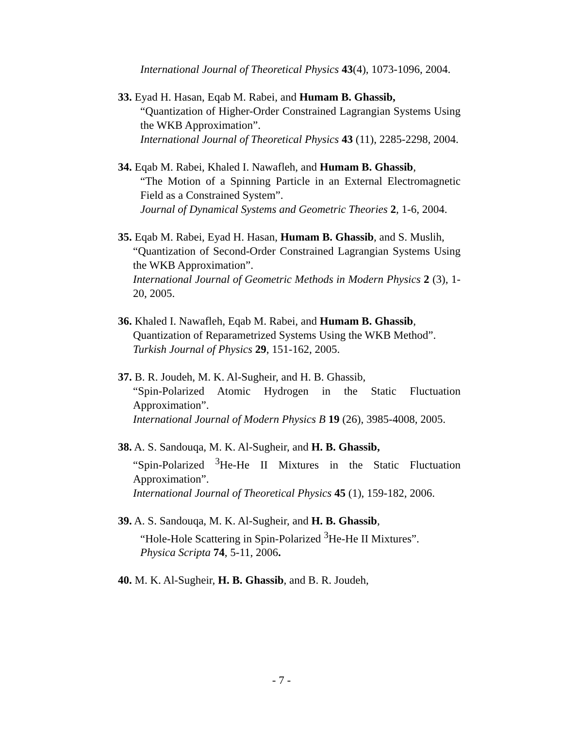International Journal of Theoretical Physics 43(4), 1073-1096, 2004.
33. Eyad H. Hasan, Eqab M. Rabei, and Humam B. Ghassib,
“Quantization of Higher-Order Constrained Lagrangian Systems Using the WKB Approximation”.
International Journal of Theoretical Physics 43 (11), 2285-2298, 2004.
34. Eqab M. Rabei, Khaled I. Nawafleh, and Humam B. Ghassib,
“The Motion of a Spinning Particle in an External Electromagnetic Field as a Constrained System”.
Journal of Dynamical Systems and Geometric Theories 2, 1-6, 2004.
35. Eqab M. Rabei, Eyad H. Hasan, Humam B. Ghassib, and S. Muslih,
“Quantization of Second-Order Constrained Lagrangian Systems Using the WKB Approximation”.
International Journal of Geometric Methods in Modern Physics 2 (3), 1-20, 2005.
36. Khaled I. Nawafleh, Eqab M. Rabei, and Humam B. Ghassib,
Quantization of Reparametrized Systems Using the WKB Method”.
Turkish Journal of Physics 29, 151-162, 2005.
37. B. R. Joudeh, M. K. Al-Sugheir, and H. B. Ghassib,
“Spin-Polarized Atomic Hydrogen in the Static Fluctuation Approximation”.
International Journal of Modern Physics B 19 (26), 3985-4008, 2005.
38. A. S. Sandouqa, M. K. Al-Sugheir, and H. B. Ghassib,
“Spin-Polarized <sup>3</sup>He-He II Mixtures in the Static Fluctuation Approximation”.
International Journal of Theoretical Physics 45 (1), 159-182, 2006.
39. A. S. Sandouqa, M. K. Al-Sugheir, and H. B. Ghassib,
“Hole-Hole Scattering in Spin-Polarized <sup>3</sup>He-He II Mixtures”.
Physica Scripta 74, 5-11, 2006.
40. M. K. Al-Sugheir, H. B. Ghassib, and B. R. Joudeh,
- 7 -